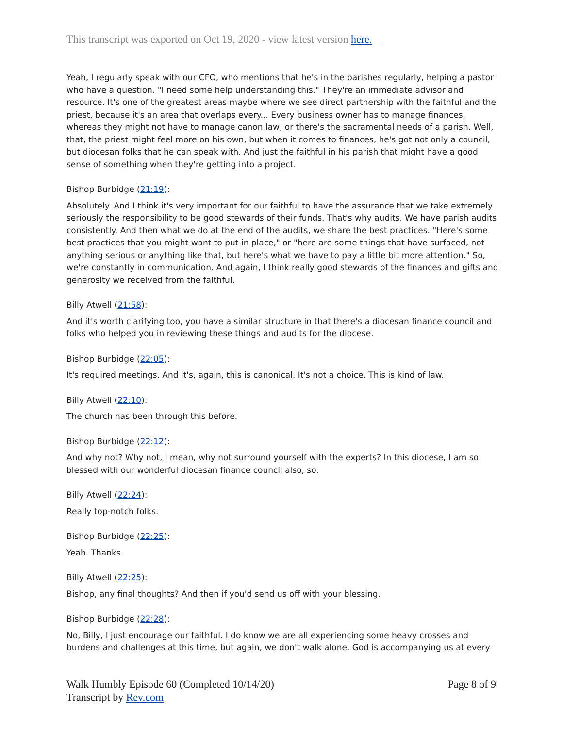This transcript was exported on Oct 19, 2020 - view latest version here.
Yeah, I regularly speak with our CFO, who mentions that he's in the parishes regularly, helping a pastor who have a question. "I need some help understanding this." They're an immediate advisor and resource. It's one of the greatest areas maybe where we see direct partnership with the faithful and the priest, because it's an area that overlaps every... Every business owner has to manage finances, whereas they might not have to manage canon law, or there's the sacramental needs of a parish. Well, that, the priest might feel more on his own, but when it comes to finances, he's got not only a council, but diocesan folks that he can speak with. And just the faithful in his parish that might have a good sense of something when they're getting into a project.
Bishop Burbidge (21:19):
Absolutely. And I think it's very important for our faithful to have the assurance that we take extremely seriously the responsibility to be good stewards of their funds. That's why audits. We have parish audits consistently. And then what we do at the end of the audits, we share the best practices. "Here's some best practices that you might want to put in place," or "here are some things that have surfaced, not anything serious or anything like that, but here's what we have to pay a little bit more attention." So, we're constantly in communication. And again, I think really good stewards of the finances and gifts and generosity we received from the faithful.
Billy Atwell (21:58):
And it's worth clarifying too, you have a similar structure in that there's a diocesan finance council and folks who helped you in reviewing these things and audits for the diocese.
Bishop Burbidge (22:05):
It's required meetings. And it's, again, this is canonical. It's not a choice. This is kind of law.
Billy Atwell (22:10):
The church has been through this before.
Bishop Burbidge (22:12):
And why not? Why not, I mean, why not surround yourself with the experts? In this diocese, I am so blessed with our wonderful diocesan finance council also, so.
Billy Atwell (22:24):
Really top-notch folks.
Bishop Burbidge (22:25):
Yeah. Thanks.
Billy Atwell (22:25):
Bishop, any final thoughts? And then if you'd send us off with your blessing.
Bishop Burbidge (22:28):
No, Billy, I just encourage our faithful. I do know we are all experiencing some heavy crosses and burdens and challenges at this time, but again, we don't walk alone. God is accompanying us at every
Walk Humbly Episode 60 (Completed 10/14/20)
Transcript by Rev.com
Page 8 of 9